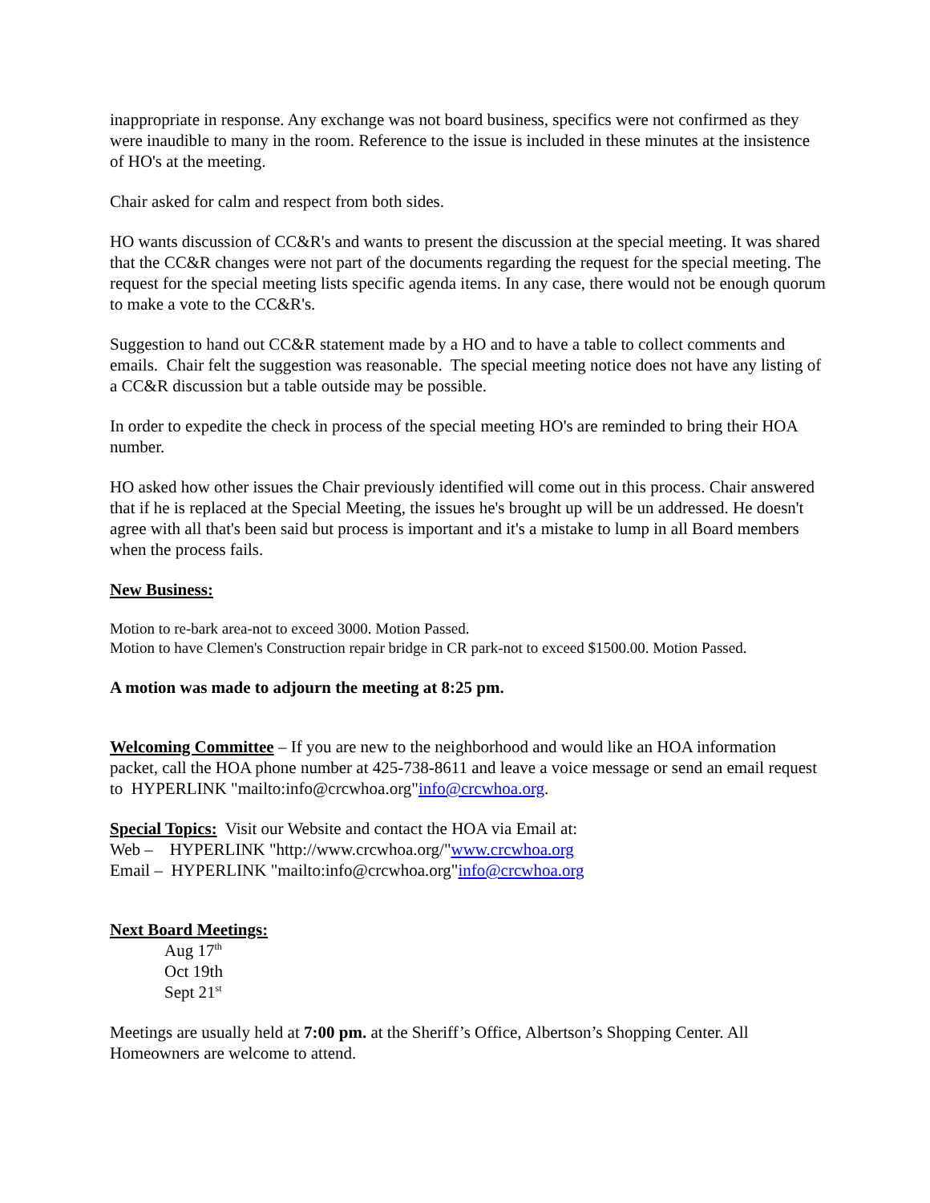inappropriate in response. Any exchange was not board business, specifics were not confirmed as they were inaudible to many in the room. Reference to the issue is included in these minutes at the insistence of HO's at the meeting.
Chair asked for calm and respect from both sides.
HO wants discussion of CC&R's and wants to present the discussion at the special meeting. It was shared that the CC&R changes were not part of the documents regarding the request for the special meeting. The request for the special meeting lists specific agenda items. In any case, there would not be enough quorum to make a vote to the CC&R's.
Suggestion to hand out CC&R statement made by a HO and to have a table to collect comments and emails. Chair felt the suggestion was reasonable. The special meeting notice does not have any listing of a CC&R discussion but a table outside may be possible.
In order to expedite the check in process of the special meeting HO's are reminded to bring their HOA number.
HO asked how other issues the Chair previously identified will come out in this process. Chair answered that if he is replaced at the Special Meeting, the issues he's brought up will be un addressed. He doesn't agree with all that's been said but process is important and it's a mistake to lump in all Board members when the process fails.
New Business:
Motion to re-bark area-not to exceed 3000. Motion Passed.
Motion to have Clemen's Construction repair bridge in CR park-not to exceed $1500.00. Motion Passed.
A motion was made to adjourn the meeting at 8:25 pm.
Welcoming Committee – If you are new to the neighborhood and would like an HOA information packet, call the HOA phone number at 425-738-8611 and leave a voice message or send an email request to HYPERLINK "mailto:info@crcwhoa.org"info@crcwhoa.org.
Special Topics: Visit our Website and contact the HOA via Email at:
Web – HYPERLINK "http://www.crcwhoa.org/"www.crcwhoa.org
Email – HYPERLINK "mailto:info@crcwhoa.org"info@crcwhoa.org
Next Board Meetings:
Aug 17<sup>th</sup>
Oct 19th
Sept 21<sup>st</sup>
Meetings are usually held at 7:00 pm. at the Sheriff’s Office, Albertson’s Shopping Center. All Homeowners are welcome to attend.